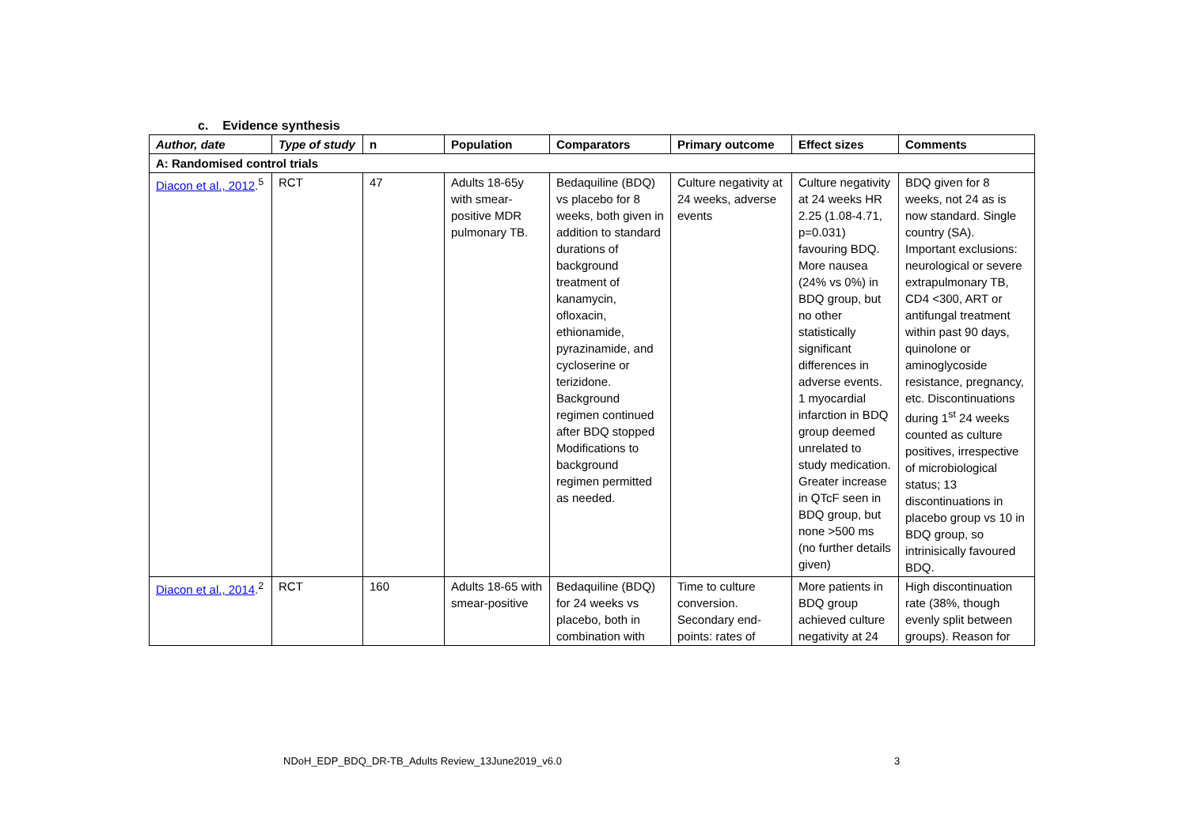c. Evidence synthesis
| Author, date | Type of study | n | Population | Comparators | Primary outcome | Effect sizes | Comments |
| --- | --- | --- | --- | --- | --- | --- | --- |
| A: Randomised control trials | | | | | | | |
| Diacon et al., 2012 .<sup>5</sup> | RCT | 47 | Adults 18-65y with smear-positive MDR pulmonary TB. | Bedaquiline (BDQ) vs placebo for 8 weeks, both given in addition to standard durations of background treatment of kanamycin, ofloxacin, ethionamide, pyrazinamide, and cycloserine or terizidone. Background regimen continued after BDQ stopped Modifications to background regimen permitted as needed. | Culture negativity at 24 weeks, adverse events | Culture negativity at 24 weeks HR 2.25 (1.08-4.71, p=0.031) favouring BDQ. More nausea (24% vs 0%) in BDQ group, but no other statistically significant differences in adverse events. 1 myocardial infarction in BDQ group deemed unrelated to study medication. Greater increase in QTcF seen in BDQ group, but none >500 ms (no further details given) | BDQ given for 8 weeks, not 24 as is now standard. Single country (SA). Important exclusions: neurological or severe extrapulmonary TB, CD4 <300, ART or antifungal treatment within past 90 days, quinolone or aminoglycoside resistance, pregnancy, etc. Discontinuations during 1<sup>st</sup> 24 weeks counted as culture positives, irrespective of microbiological status; 13 discontinuations in placebo group vs 10 in BDQ group, so intrinisically favoured BDQ. |
| Diacon et al., 2014 .<sup>2</sup> | RCT | 160 | Adults 18-65 with smear-positive | Bedaquiline (BDQ) for 24 weeks vs placebo, both in combination with | Time to culture conversion. Secondary end-points: rates of | More patients in BDQ group achieved culture negativity at 24 | High discontinuation rate (38%, though evenly split between groups). Reason for |
NDoH_EDP_BDQ_DR-TB_Adults Review_13June2019_v6.0
3